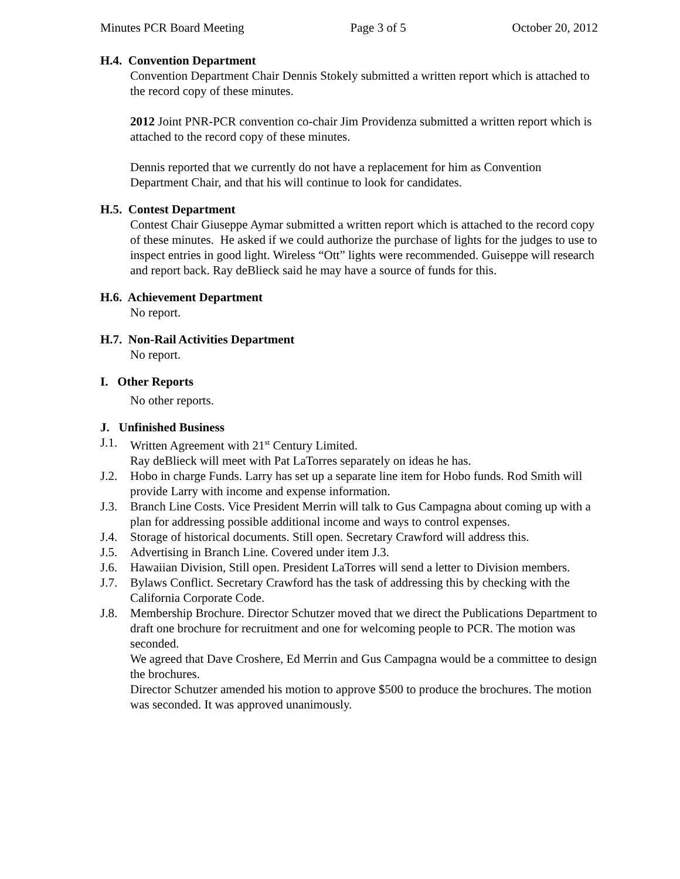Minutes PCR Board Meeting Page 3 of 5 October 20, 2012
H.4. Convention Department
Convention Department Chair Dennis Stokely submitted a written report which is attached to the record copy of these minutes.
2012 Joint PNR-PCR convention co-chair Jim Providenza submitted a written report which is attached to the record copy of these minutes.
Dennis reported that we currently do not have a replacement for him as Convention Department Chair, and that his will continue to look for candidates.
H.5. Contest Department
Contest Chair Giuseppe Aymar submitted a written report which is attached to the record copy of these minutes. He asked if we could authorize the purchase of lights for the judges to use to inspect entries in good light. Wireless “Ott” lights were recommended. Guiseppe will research and report back. Ray deBlieck said he may have a source of funds for this.
H.6. Achievement Department
No report.
H.7. Non-Rail Activities Department
No report.
I. Other Reports
No other reports.
J. Unfinished Business
J.1. Written Agreement with 21<sup>st</sup> Century Limited.
Ray deBlieck will meet with Pat LaTorres separately on ideas he has.
J.2. Hobo in charge Funds. Larry has set up a separate line item for Hobo funds. Rod Smith will provide Larry with income and expense information.
J.3. Branch Line Costs. Vice President Merrin will talk to Gus Campagna about coming up with a plan for addressing possible additional income and ways to control expenses.
J.4. Storage of historical documents. Still open. Secretary Crawford will address this.
J.5. Advertising in Branch Line. Covered under item J.3.
J.6. Hawaiian Division, Still open. President LaTorres will send a letter to Division members.
J.7. Bylaws Conflict. Secretary Crawford has the task of addressing this by checking with the California Corporate Code.
J.8. Membership Brochure. Director Schutzer moved that we direct the Publications Department to draft one brochure for recruitment and one for welcoming people to PCR. The motion was seconded.
We agreed that Dave Croshere, Ed Merrin and Gus Campagna would be a committee to design the brochures.
Director Schutzer amended his motion to approve $500 to produce the brochures. The motion was seconded. It was approved unanimously.